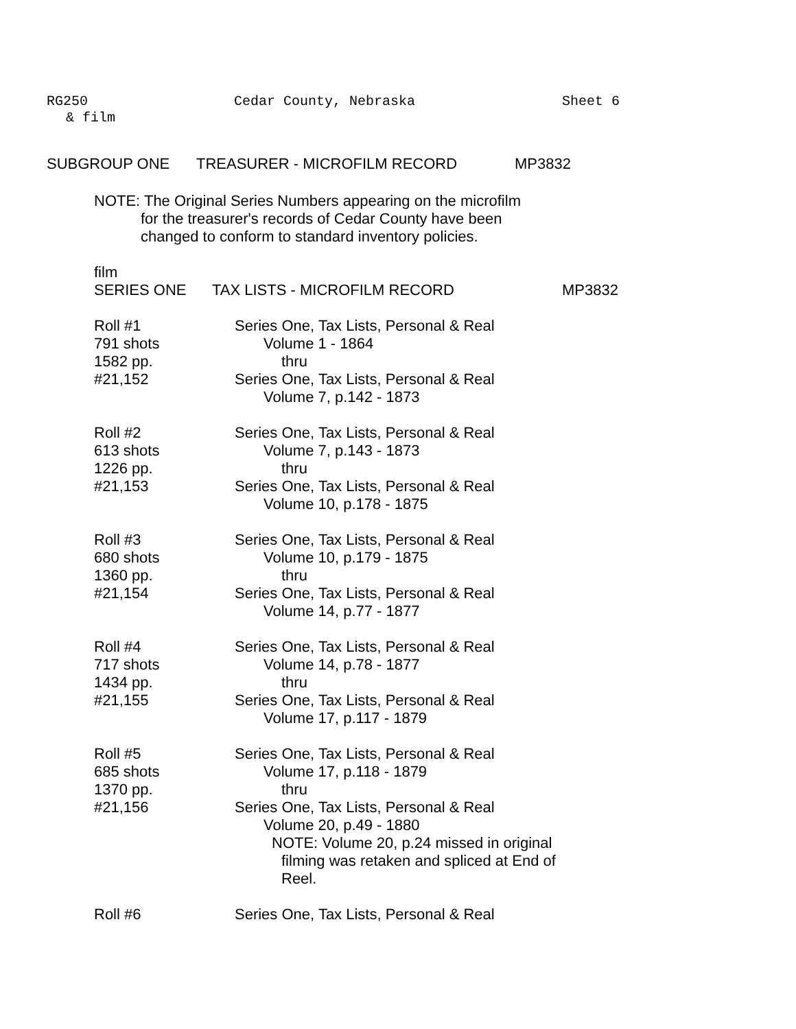RG250 Cedar County, Nebraska Sheet 6
& film
SUBGROUP ONE TREASURER - MICROFILM RECORD MP3832
NOTE: The Original Series Numbers appearing on the microfilm
for the treasurer's records of Cedar County have been
changed to conform to standard inventory policies.
film
SERIES ONE TAX LISTS - MICROFILM RECORD MP3832
Roll #1 Series One, Tax Lists, Personal & Real
791 shots Volume 1 - 1864
1582 pp. thru
#21,152 Series One, Tax Lists, Personal & Real
Volume 7, p.142 - 1873
Roll #2 Series One, Tax Lists, Personal & Real
613 shots Volume 7, p.143 - 1873
1226 pp. thru
#21,153 Series One, Tax Lists, Personal & Real
Volume 10, p.178 - 1875
Roll #3 Series One, Tax Lists, Personal & Real
680 shots Volume 10, p.179 - 1875
1360 pp. thru
#21,154 Series One, Tax Lists, Personal & Real
Volume 14, p.77 - 1877
Roll #4 Series One, Tax Lists, Personal & Real
717 shots Volume 14, p.78 - 1877
1434 pp. thru
#21,155 Series One, Tax Lists, Personal & Real
Volume 17, p.117 - 1879
Roll #5 Series One, Tax Lists, Personal & Real
685 shots Volume 17, p.118 - 1879
1370 pp. thru
#21,156 Series One, Tax Lists, Personal & Real
Volume 20, p.49 - 1880
NOTE: Volume 20, p.24 missed in original
filming was retaken and spliced at End of
Reel.
Roll #6 Series One, Tax Lists, Personal & Real